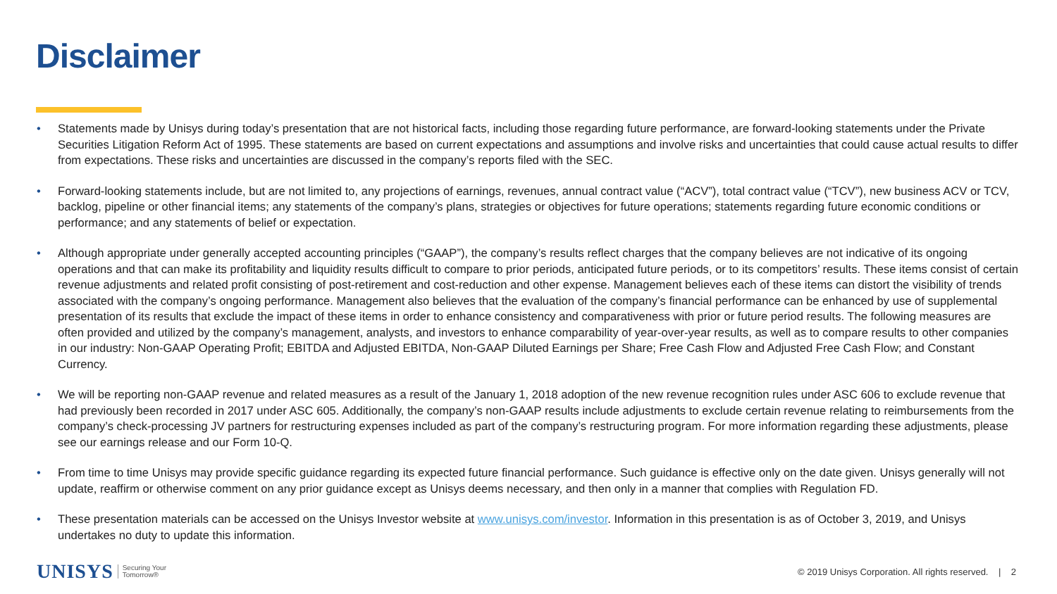Disclaimer
• Statements made by Unisys during today’s presentation that are not historical facts, including those regarding future performance, are forward-looking statements under the Private Securities Litigation Reform Act of 1995. These statements are based on current expectations and assumptions and involve risks and uncertainties that could cause actual results to differ from expectations. These risks and uncertainties are discussed in the company’s reports filed with the SEC.
• Forward-looking statements include, but are not limited to, any projections of earnings, revenues, annual contract value (“ACV”), total contract value (“TCV”), new business ACV or TCV, backlog, pipeline or other financial items; any statements of the company’s plans, strategies or objectives for future operations; statements regarding future economic conditions or performance; and any statements of belief or expectation.
• Although appropriate under generally accepted accounting principles (“GAAP”), the company’s results reflect charges that the company believes are not indicative of its ongoing operations and that can make its profitability and liquidity results difficult to compare to prior periods, anticipated future periods, or to its competitors’ results. These items consist of certain revenue adjustments and related profit consisting of post-retirement and cost-reduction and other expense. Management believes each of these items can distort the visibility of trends associated with the company’s ongoing performance. Management also believes that the evaluation of the company’s financial performance can be enhanced by use of supplemental presentation of its results that exclude the impact of these items in order to enhance consistency and comparativeness with prior or future period results. The following measures are often provided and utilized by the company’s management, analysts, and investors to enhance comparability of year-over-year results, as well as to compare results to other companies in our industry: Non-GAAP Operating Profit; EBITDA and Adjusted EBITDA, Non-GAAP Diluted Earnings per Share; Free Cash Flow and Adjusted Free Cash Flow; and Constant Currency.
• We will be reporting non-GAAP revenue and related measures as a result of the January 1, 2018 adoption of the new revenue recognition rules under ASC 606 to exclude revenue that had previously been recorded in 2017 under ASC 605. Additionally, the company’s non-GAAP results include adjustments to exclude certain revenue relating to reimbursements from the company’s check-processing JV partners for restructuring expenses included as part of the company’s restructuring program. For more information regarding these adjustments, please see our earnings release and our Form 10-Q.
• From time to time Unisys may provide specific guidance regarding its expected future financial performance. Such guidance is effective only on the date given. Unisys generally will not update, reaffirm or otherwise comment on any prior guidance except as Unisys deems necessary, and then only in a manner that complies with Regulation FD.
• These presentation materials can be accessed on the Unisys Investor website at www.unisys.com/investor. Information in this presentation is as of October 3, 2019, and Unisys undertakes no duty to update this information.
UNISYS Securing Your
Tomorrow®
© 2019 Unisys Corporation. All rights reserved. | 2